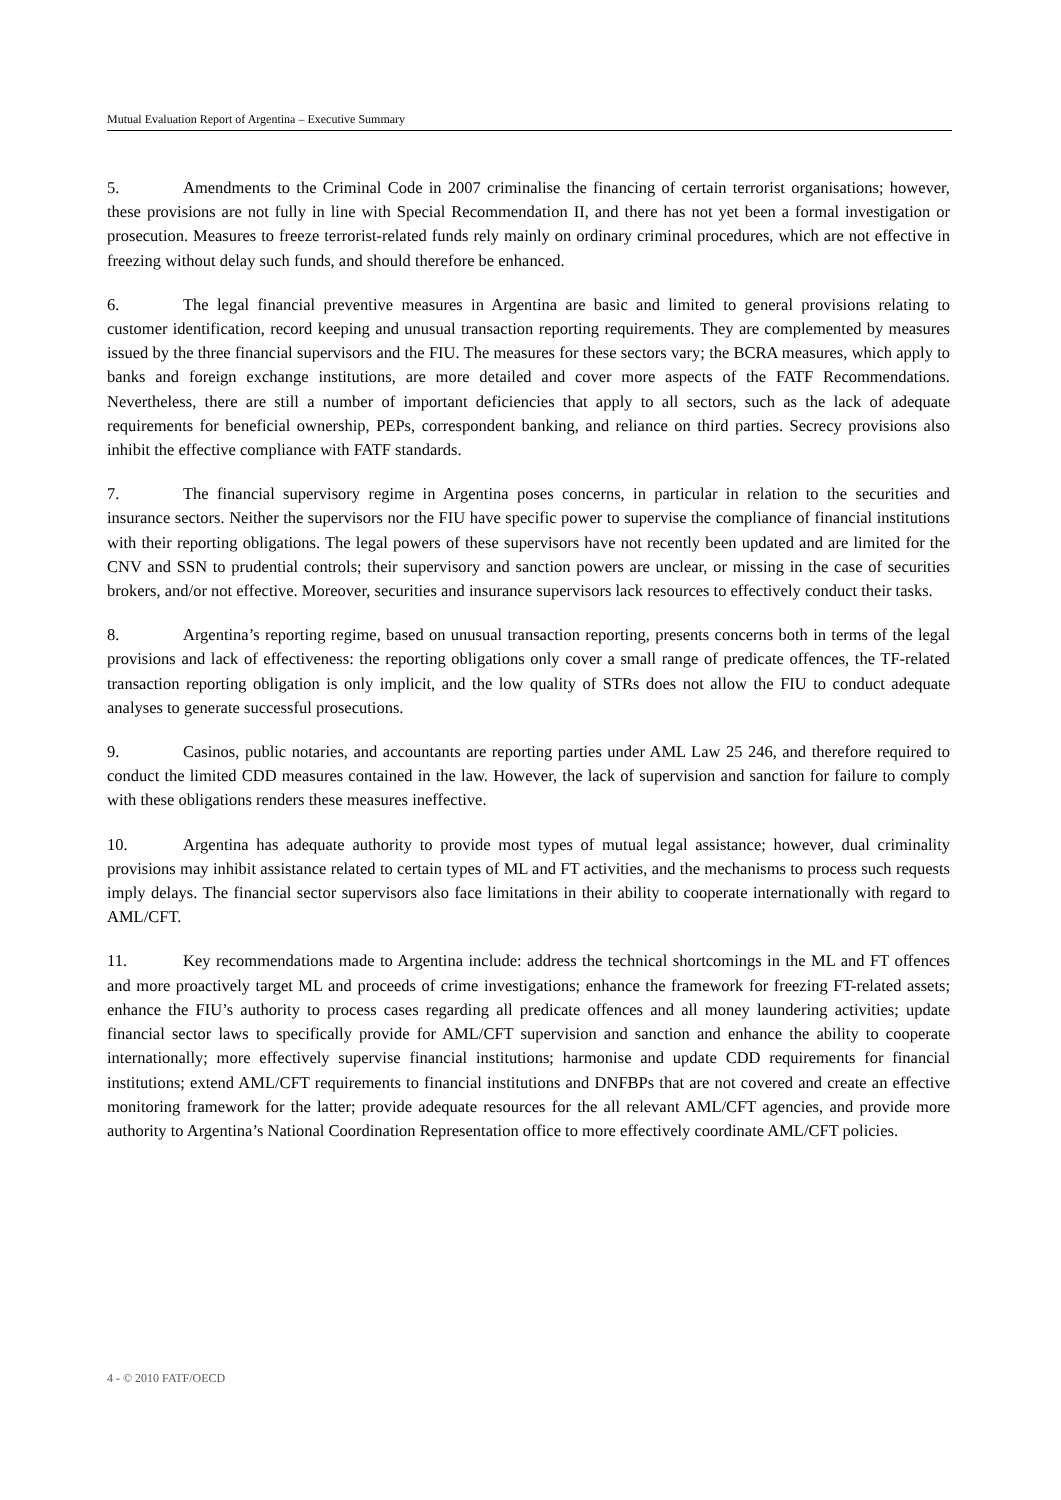Mutual Evaluation Report of Argentina – Executive Summary
5. Amendments to the Criminal Code in 2007 criminalise the financing of certain terrorist organisations; however, these provisions are not fully in line with Special Recommendation II, and there has not yet been a formal investigation or prosecution. Measures to freeze terrorist-related funds rely mainly on ordinary criminal procedures, which are not effective in freezing without delay such funds, and should therefore be enhanced.
6. The legal financial preventive measures in Argentina are basic and limited to general provisions relating to customer identification, record keeping and unusual transaction reporting requirements. They are complemented by measures issued by the three financial supervisors and the FIU. The measures for these sectors vary; the BCRA measures, which apply to banks and foreign exchange institutions, are more detailed and cover more aspects of the FATF Recommendations. Nevertheless, there are still a number of important deficiencies that apply to all sectors, such as the lack of adequate requirements for beneficial ownership, PEPs, correspondent banking, and reliance on third parties. Secrecy provisions also inhibit the effective compliance with FATF standards.
7. The financial supervisory regime in Argentina poses concerns, in particular in relation to the securities and insurance sectors. Neither the supervisors nor the FIU have specific power to supervise the compliance of financial institutions with their reporting obligations. The legal powers of these supervisors have not recently been updated and are limited for the CNV and SSN to prudential controls; their supervisory and sanction powers are unclear, or missing in the case of securities brokers, and/or not effective. Moreover, securities and insurance supervisors lack resources to effectively conduct their tasks.
8. Argentina’s reporting regime, based on unusual transaction reporting, presents concerns both in terms of the legal provisions and lack of effectiveness: the reporting obligations only cover a small range of predicate offences, the TF-related transaction reporting obligation is only implicit, and the low quality of STRs does not allow the FIU to conduct adequate analyses to generate successful prosecutions.
9. Casinos, public notaries, and accountants are reporting parties under AML Law 25 246, and therefore required to conduct the limited CDD measures contained in the law. However, the lack of supervision and sanction for failure to comply with these obligations renders these measures ineffective.
10. Argentina has adequate authority to provide most types of mutual legal assistance; however, dual criminality provisions may inhibit assistance related to certain types of ML and FT activities, and the mechanisms to process such requests imply delays. The financial sector supervisors also face limitations in their ability to cooperate internationally with regard to AML/CFT.
11. Key recommendations made to Argentina include: address the technical shortcomings in the ML and FT offences and more proactively target ML and proceeds of crime investigations; enhance the framework for freezing FT-related assets; enhance the FIU’s authority to process cases regarding all predicate offences and all money laundering activities; update financial sector laws to specifically provide for AML/CFT supervision and sanction and enhance the ability to cooperate internationally; more effectively supervise financial institutions; harmonise and update CDD requirements for financial institutions; extend AML/CFT requirements to financial institutions and DNFBPs that are not covered and create an effective monitoring framework for the latter; provide adequate resources for the all relevant AML/CFT agencies, and provide more authority to Argentina’s National Coordination Representation office to more effectively coordinate AML/CFT policies.
4 - © 2010 FATF/OECD